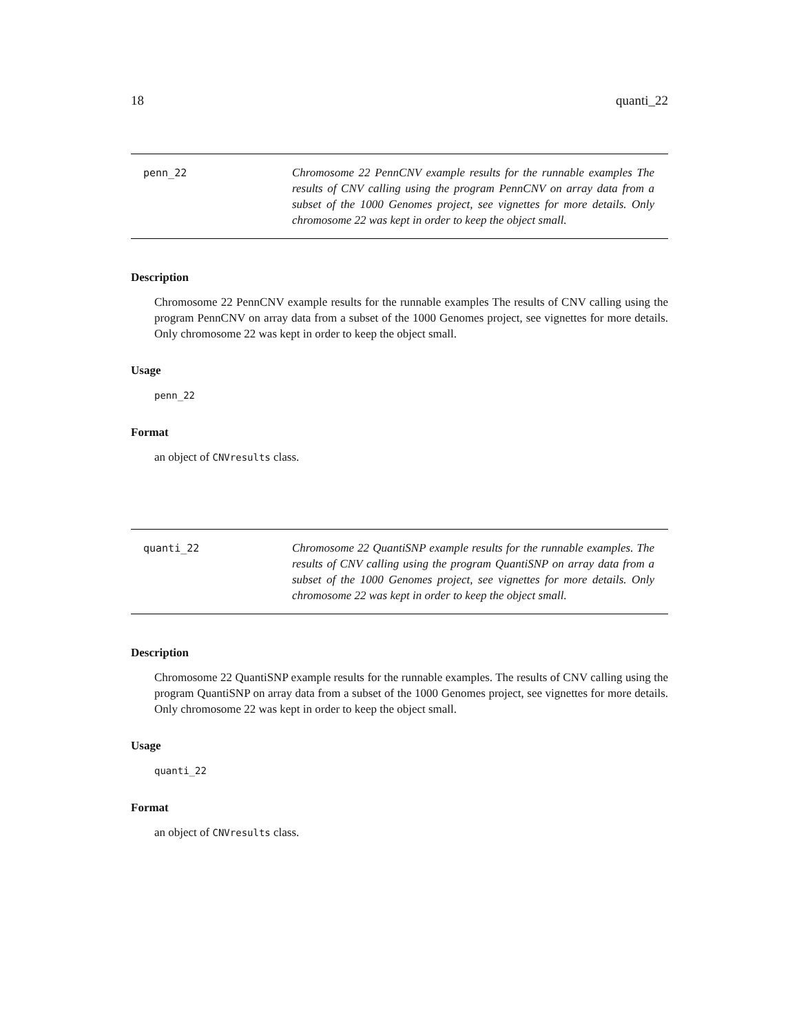18 quanti_22
penn_22
Chromosome 22 PennCNV example results for the runnable examples The results of CNV calling using the program PennCNV on array data from a subset of the 1000 Genomes project, see vignettes for more details. Only chromosome 22 was kept in order to keep the object small.
Description
Chromosome 22 PennCNV example results for the runnable examples The results of CNV calling using the program PennCNV on array data from a subset of the 1000 Genomes project, see vignettes for more details. Only chromosome 22 was kept in order to keep the object small.
Usage
penn_22
Format
an object of CNVresults class.
quanti_22
Chromosome 22 QuantiSNP example results for the runnable examples. The results of CNV calling using the program QuantiSNP on array data from a subset of the 1000 Genomes project, see vignettes for more details. Only chromosome 22 was kept in order to keep the object small.
Description
Chromosome 22 QuantiSNP example results for the runnable examples. The results of CNV calling using the program QuantiSNP on array data from a subset of the 1000 Genomes project, see vignettes for more details. Only chromosome 22 was kept in order to keep the object small.
Usage
quanti_22
Format
an object of CNVresults class.